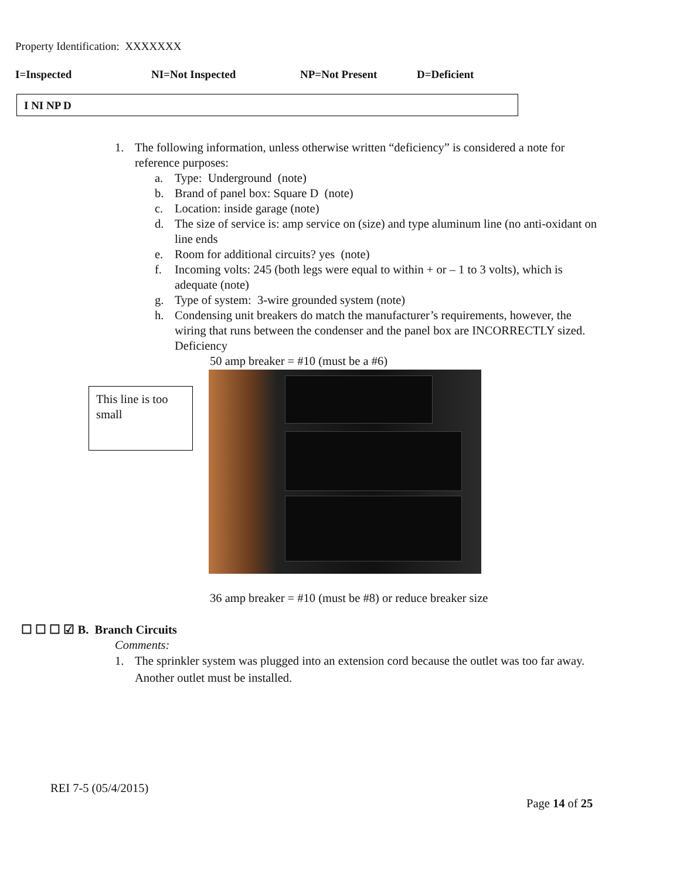Property Identification: XXXXXXX
I=Inspected NI=Not Inspected NP=Not Present D=Deficient
I NI NP D
1. The following information, unless otherwise written “deficiency” is considered a note for reference purposes:
a. Type: Underground (note)
b. Brand of panel box: Square D (note)
c. Location: inside garage (note)
d. The size of service is: amp service on (size) and type aluminum line (no anti-oxidant on line ends
e. Room for additional circuits? yes (note)
f. Incoming volts: 245 (both legs were equal to within + or – 1 to 3 volts), which is adequate (note)
g. Type of system: 3-wire grounded system (note)
h. Condensing unit breakers do match the manufacturer’s requirements, however, the wiring that runs between the condenser and the panel box are INCORRECTLY sized. Deficiency
50 amp breaker = #10 (must be a #6)
This line is too small
36 amp breaker = #10 (must be #8) or reduce breaker size
☐ ☐ ☐ ☑ B. Branch Circuits
Comments:
1. The sprinkler system was plugged into an extension cord because the outlet was too far away. Another outlet must be installed.
REI 7-5 (05/4/2015)
Page 14 of 25